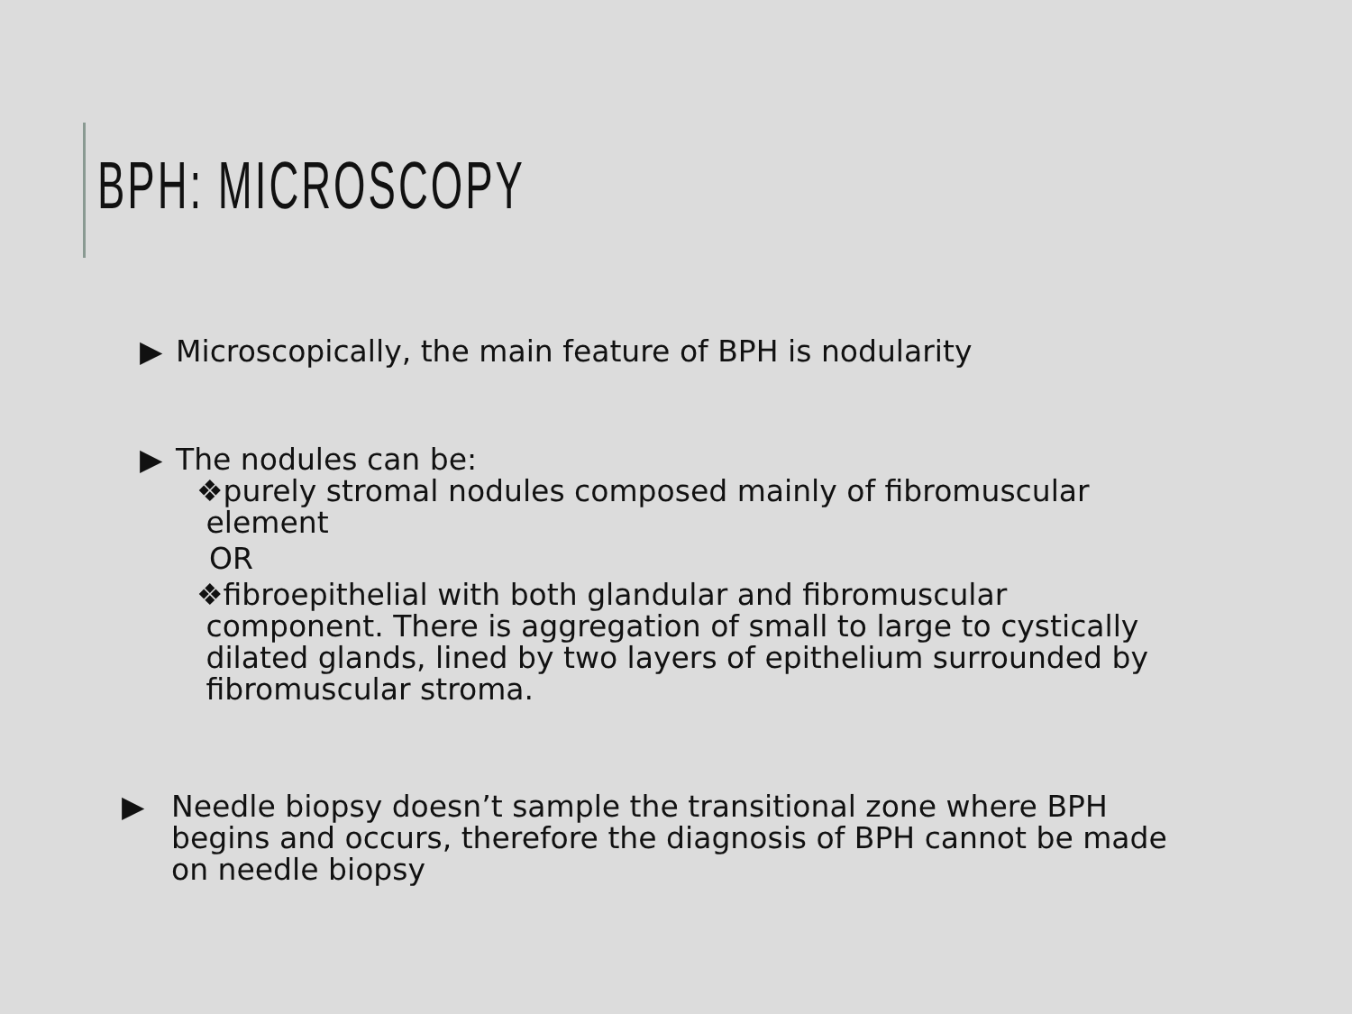BPH: MICROSCOPY
▶ Microscopically, the main feature of BPH is nodularity
▶ The nodules can be:
❖purely stromal nodules composed mainly of fibromuscular
element
OR
❖fibroepithelial with both glandular and fibromuscular
component. There is aggregation of small to large to cystically
dilated glands, lined by two layers of epithelium surrounded by
fibromuscular stroma.
▶ Needle biopsy doesn’t sample the transitional zone where BPH
begins and occurs, therefore the diagnosis of BPH cannot be made
on needle biopsy